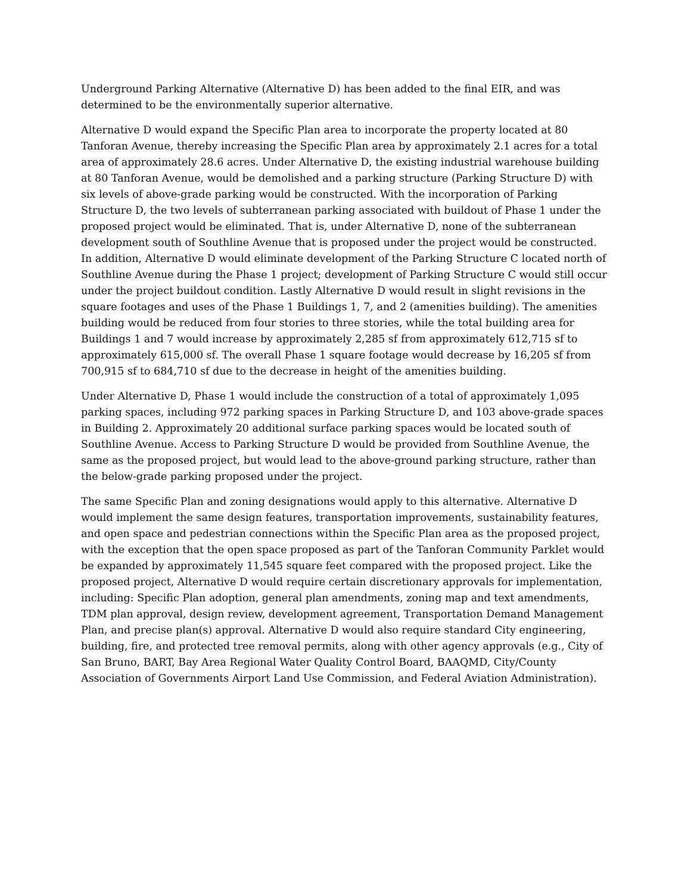Underground Parking Alternative (Alternative D) has been added to the final EIR, and was determined to be the environmentally superior alternative.
Alternative D would expand the Specific Plan area to incorporate the property located at 80 Tanforan Avenue, thereby increasing the Specific Plan area by approximately 2.1 acres for a total area of approximately 28.6 acres. Under Alternative D, the existing industrial warehouse building at 80 Tanforan Avenue, would be demolished and a parking structure (Parking Structure D) with six levels of above-grade parking would be constructed. With the incorporation of Parking Structure D, the two levels of subterranean parking associated with buildout of Phase 1 under the proposed project would be eliminated. That is, under Alternative D, none of the subterranean development south of Southline Avenue that is proposed under the project would be constructed. In addition, Alternative D would eliminate development of the Parking Structure C located north of Southline Avenue during the Phase 1 project; development of Parking Structure C would still occur under the project buildout condition. Lastly Alternative D would result in slight revisions in the square footages and uses of the Phase 1 Buildings 1, 7, and 2 (amenities building). The amenities building would be reduced from four stories to three stories, while the total building area for Buildings 1 and 7 would increase by approximately 2,285 sf from approximately 612,715 sf to approximately 615,000 sf. The overall Phase 1 square footage would decrease by 16,205 sf from 700,915 sf to 684,710 sf due to the decrease in height of the amenities building.
Under Alternative D, Phase 1 would include the construction of a total of approximately 1,095 parking spaces, including 972 parking spaces in Parking Structure D, and 103 above-grade spaces in Building 2. Approximately 20 additional surface parking spaces would be located south of Southline Avenue. Access to Parking Structure D would be provided from Southline Avenue, the same as the proposed project, but would lead to the above-ground parking structure, rather than the below-grade parking proposed under the project.
The same Specific Plan and zoning designations would apply to this alternative. Alternative D would implement the same design features, transportation improvements, sustainability features, and open space and pedestrian connections within the Specific Plan area as the proposed project, with the exception that the open space proposed as part of the Tanforan Community Parklet would be expanded by approximately 11,545 square feet compared with the proposed project. Like the proposed project, Alternative D would require certain discretionary approvals for implementation, including: Specific Plan adoption, general plan amendments, zoning map and text amendments, TDM plan approval, design review, development agreement, Transportation Demand Management Plan, and precise plan(s) approval. Alternative D would also require standard City engineering, building, fire, and protected tree removal permits, along with other agency approvals (e.g., City of San Bruno, BART, Bay Area Regional Water Quality Control Board, BAAQMD, City/County Association of Governments Airport Land Use Commission, and Federal Aviation Administration).